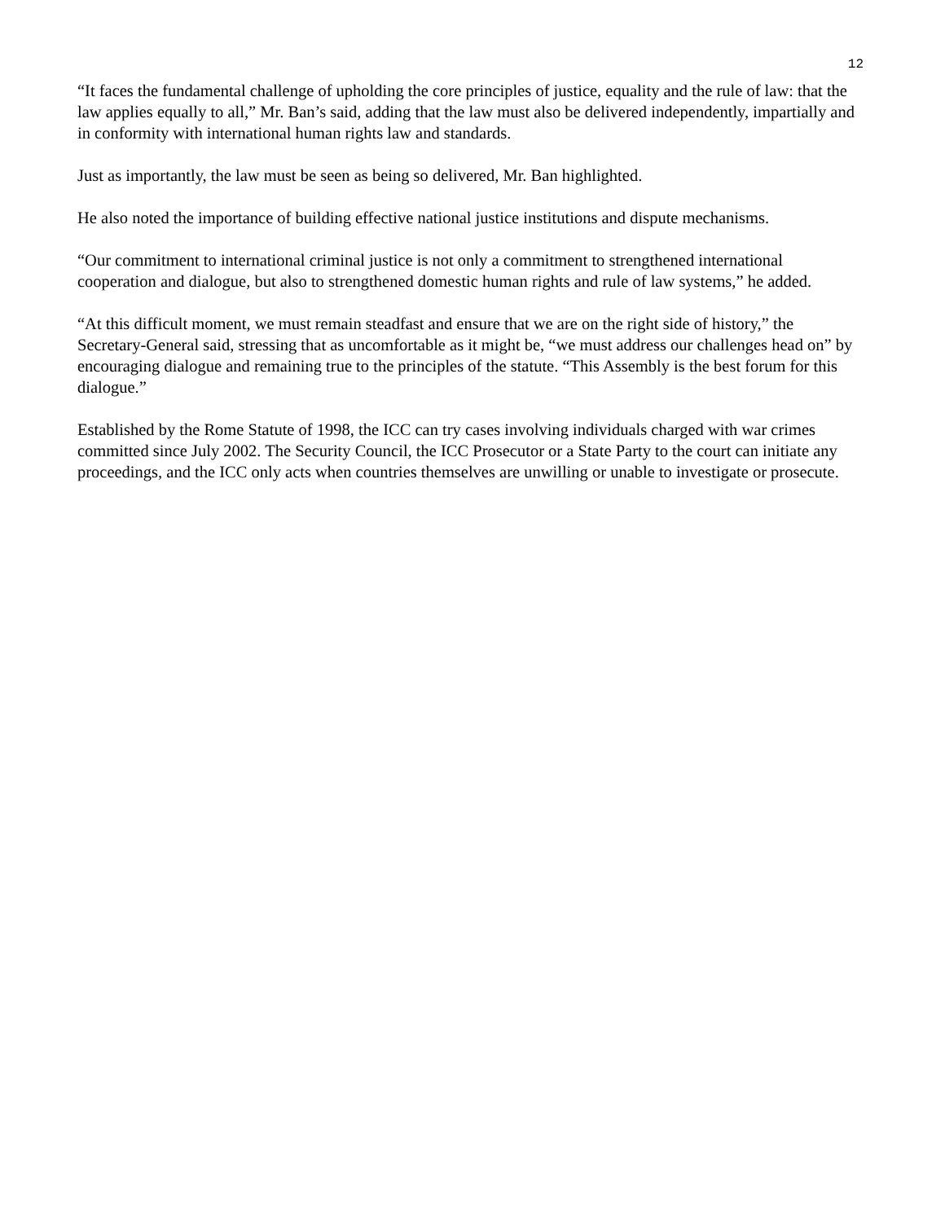12
“It faces the fundamental challenge of upholding the core principles of justice, equality and the rule of law: that the law applies equally to all,” Mr. Ban’s said, adding that the law must also be delivered independently, impartially and in conformity with international human rights law and standards.
Just as importantly, the law must be seen as being so delivered, Mr. Ban highlighted.
He also noted the importance of building effective national justice institutions and dispute mechanisms.
“Our commitment to international criminal justice is not only a commitment to strengthened international cooperation and dialogue, but also to strengthened domestic human rights and rule of law systems,” he added.
“At this difficult moment, we must remain steadfast and ensure that we are on the right side of history,” the Secretary-General said, stressing that as uncomfortable as it might be, “we must address our challenges head on” by encouraging dialogue and remaining true to the principles of the statute. “This Assembly is the best forum for this dialogue.”
Established by the Rome Statute of 1998, the ICC can try cases involving individuals charged with war crimes committed since July 2002. The Security Council, the ICC Prosecutor or a State Party to the court can initiate any proceedings, and the ICC only acts when countries themselves are unwilling or unable to investigate or prosecute.